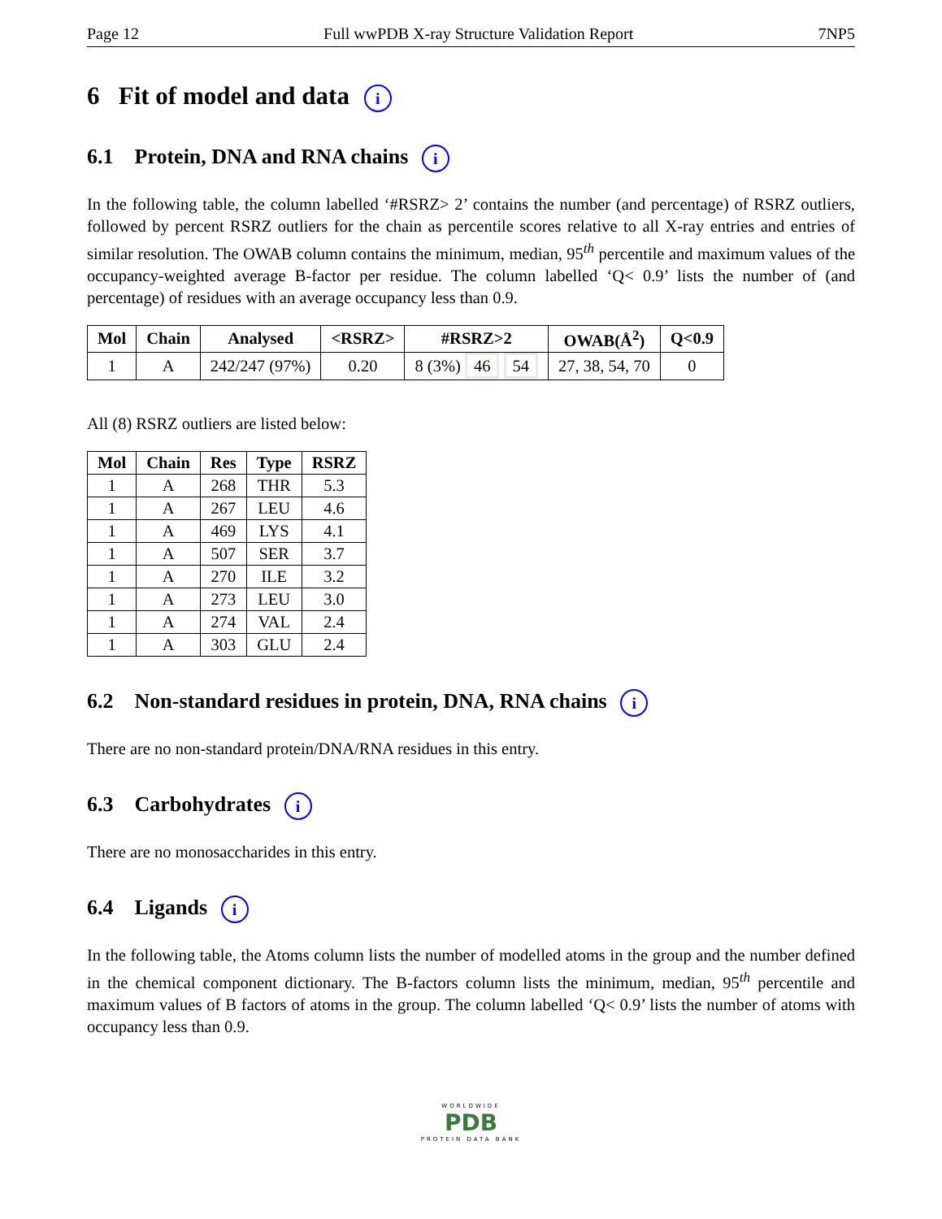Page 12 Full wwPDB X-ray Structure Validation Report 7NP5
6 Fit of model and data i
6.1 Protein, DNA and RNA chains i
In the following table, the column labelled ‘#RSRZ> 2’ contains the number (and percentage) of RSRZ outliers, followed by percent RSRZ outliers for the chain as percentile scores relative to all X-ray entries and entries of similar resolution. The OWAB column contains the minimum, median, 95<sup>th</sup> percentile and maximum values of the occupancy-weighted average B-factor per residue. The column labelled ‘Q< 0.9’ lists the number of (and percentage) of residues with an average occupancy less than 0.9.
| Mol | Chain | Analysed | <RSRZ> | #RSRZ>2 | OWAB(Å<sup>2</sup>) | Q<0.9 |
| --- | --- | --- | --- | --- | --- | --- |
| 1 | A | 242/247 (97%) | 0.20 | 8 (3%) 46 54 | 27, 38, 54, 70 | 0 |
All (8) RSRZ outliers are listed below:
| Mol | Chain | Res | Type | RSRZ |
| --- | --- | --- | --- | --- |
| 1 | A | 268 | THR | 5.3 |
| 1 | A | 267 | LEU | 4.6 |
| 1 | A | 469 | LYS | 4.1 |
| 1 | A | 507 | SER | 3.7 |
| 1 | A | 270 | ILE | 3.2 |
| 1 | A | 273 | LEU | 3.0 |
| 1 | A | 274 | VAL | 2.4 |
| 1 | A | 303 | GLU | 2.4 |
6.2 Non-standard residues in protein, DNA, RNA chains i
There are no non-standard protein/DNA/RNA residues in this entry.
6.3 Carbohydrates i
There are no monosaccharides in this entry.
6.4 Ligands i
In the following table, the Atoms column lists the number of modelled atoms in the group and the number defined in the chemical component dictionary. The B-factors column lists the minimum, median, 95<sup>th</sup> percentile and maximum values of B factors of atoms in the group. The column labelled ‘Q< 0.9’ lists the number of atoms with occupancy less than 0.9.
WORLDWIDE
PDB
PROTEIN DATA BANK